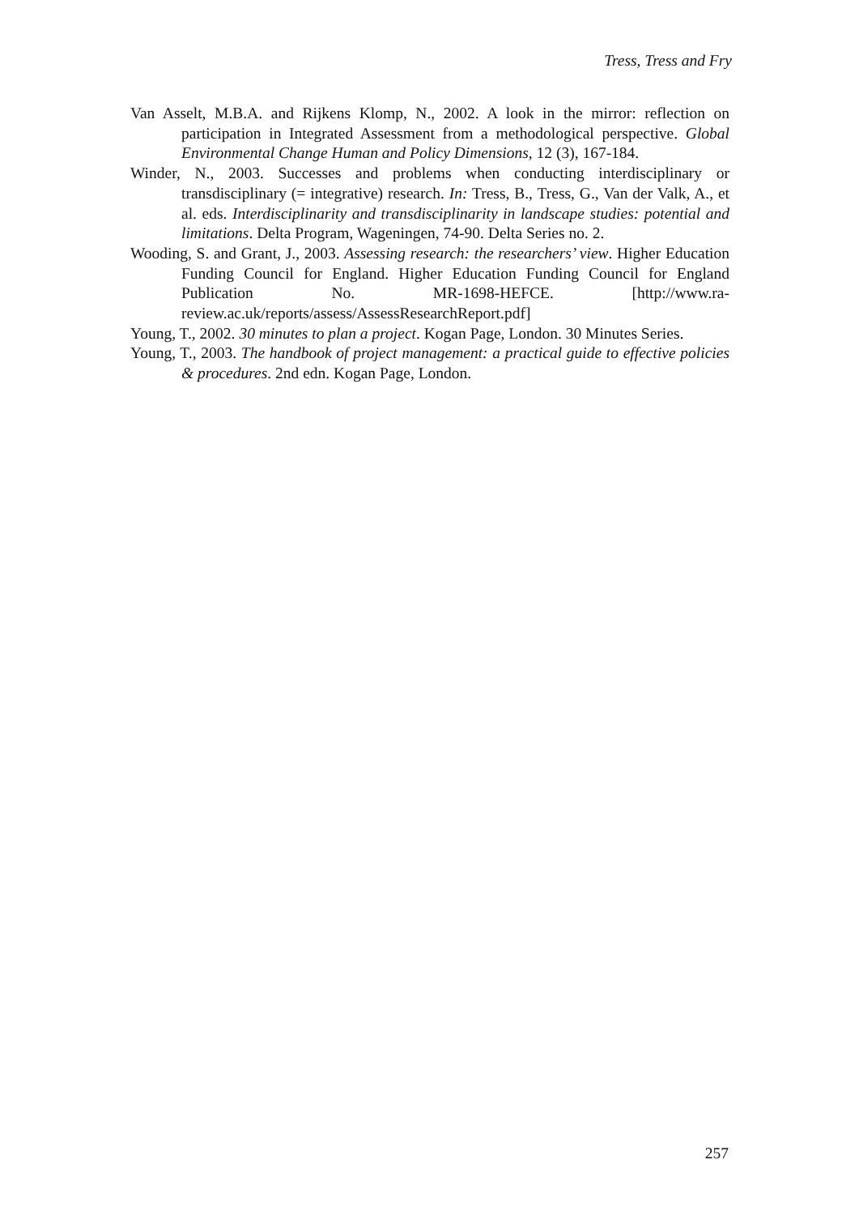Tress, Tress and Fry
Van Asselt, M.B.A. and Rijkens Klomp, N., 2002. A look in the mirror: reflection on participation in Integrated Assessment from a methodological perspective. Global Environmental Change Human and Policy Dimensions, 12 (3), 167-184.
Winder, N., 2003. Successes and problems when conducting interdisciplinary or transdisciplinary (= integrative) research. In: Tress, B., Tress, G., Van der Valk, A., et al. eds. Interdisciplinarity and transdisciplinarity in landscape studies: potential and limitations. Delta Program, Wageningen, 74-90. Delta Series no. 2.
Wooding, S. and Grant, J., 2003. Assessing research: the researchers’ view. Higher Education Funding Council for England. Higher Education Funding Council for England Publication No. MR-1698-HEFCE. [http://www.ra-review.ac.uk/reports/assess/AssessResearchReport.pdf]
Young, T., 2002. 30 minutes to plan a project. Kogan Page, London. 30 Minutes Series.
Young, T., 2003. The handbook of project management: a practical guide to effective policies & procedures. 2nd edn. Kogan Page, London.
257